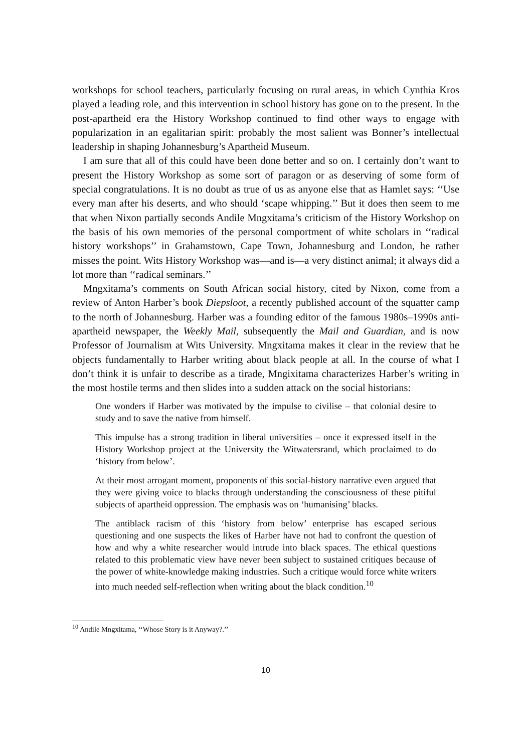workshops for school teachers, particularly focusing on rural areas, in which Cynthia Kros played a leading role, and this intervention in school history has gone on to the present. In the post-apartheid era the History Workshop continued to find other ways to engage with popularization in an egalitarian spirit: probably the most salient was Bonner’s intellectual leadership in shaping Johannesburg’s Apartheid Museum.
I am sure that all of this could have been done better and so on. I certainly don’t want to present the History Workshop as some sort of paragon or as deserving of some form of special congratulations. It is no doubt as true of us as anyone else that as Hamlet says: ‘‘Use every man after his deserts, and who should ‘scape whipping.’’ But it does then seem to me that when Nixon partially seconds Andile Mngxitama’s criticism of the History Workshop on the basis of his own memories of the personal comportment of white scholars in ‘‘radical history workshops’’ in Grahamstown, Cape Town, Johannesburg and London, he rather misses the point. Wits History Workshop was—and is—a very distinct animal; it always did a lot more than ‘‘radical seminars.’’
Mngxitama’s comments on South African social history, cited by Nixon, come from a review of Anton Harber’s book Diepsloot, a recently published account of the squatter camp to the north of Johannesburg. Harber was a founding editor of the famous 1980s–1990s anti-apartheid newspaper, the Weekly Mail, subsequently the Mail and Guardian, and is now Professor of Journalism at Wits University. Mngxitama makes it clear in the review that he objects fundamentally to Harber writing about black people at all. In the course of what I don’t think it is unfair to describe as a tirade, Mngixitama characterizes Harber’s writing in the most hostile terms and then slides into a sudden attack on the social historians:
One wonders if Harber was motivated by the impulse to civilise – that colonial desire to study and to save the native from himself.
This impulse has a strong tradition in liberal universities – once it expressed itself in the History Workshop project at the University the Witwatersrand, which proclaimed to do ‘history from below’.
At their most arrogant moment, proponents of this social-history narrative even argued that they were giving voice to blacks through understanding the consciousness of these pitiful subjects of apartheid oppression. The emphasis was on ‘humanising’ blacks.
The antiblack racism of this ‘history from below’ enterprise has escaped serious questioning and one suspects the likes of Harber have not had to confront the question of how and why a white researcher would intrude into black spaces. The ethical questions related to this problematic view have never been subject to sustained critiques because of the power of white-knowledge making industries. Such a critique would force white writers into much needed self-reflection when writing about the black condition.<sup>10</sup>
<sup>10</sup> Andile Mngxitama, ‘‘Whose Story is it Anyway?.’’
10